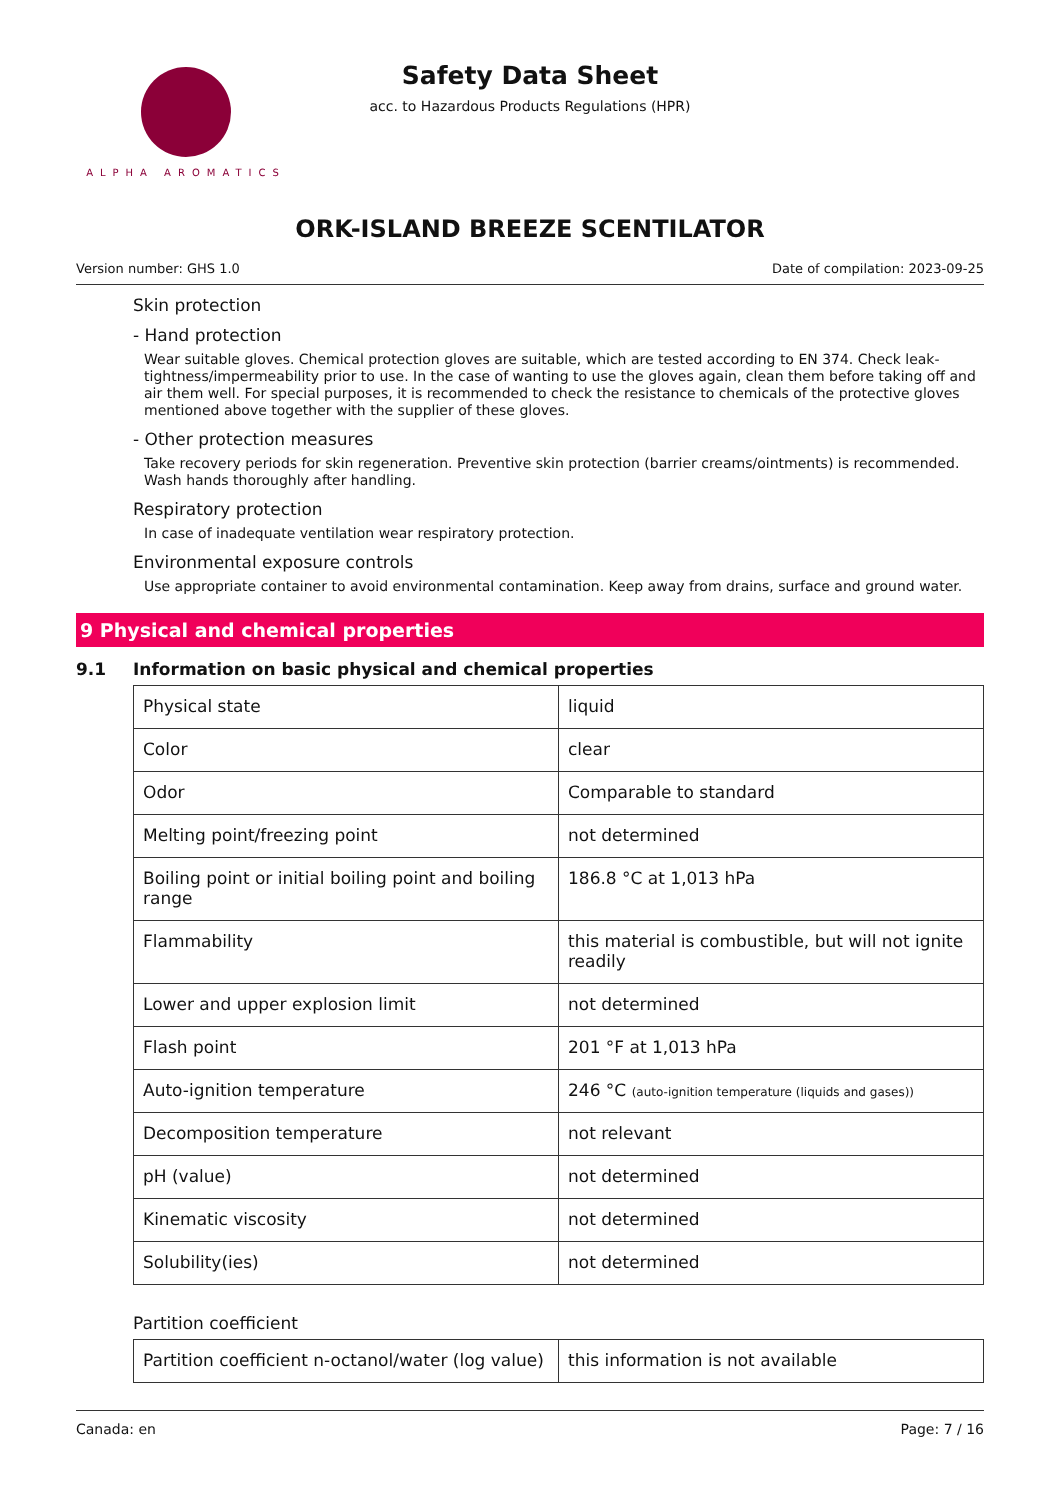ALPHA AROMATICS
Safety Data Sheet
acc. to Hazardous Products Regulations (HPR)
ORK-ISLAND BREEZE SCENTILATOR
Version number: GHS 1.0 Date of compilation: 2023-09-25
Skin protection
- Hand protection
Wear suitable gloves. Chemical protection gloves are suitable, which are tested according to EN 374. Check leak-tightness/impermeability prior to use. In the case of wanting to use the gloves again, clean them before taking off and air them well. For special purposes, it is recommended to check the resistance to chemicals of the protective gloves mentioned above together with the supplier of these gloves.
- Other protection measures
Take recovery periods for skin regeneration. Preventive skin protection (barrier creams/ointments) is recommended. Wash hands thoroughly after handling.
Respiratory protection
In case of inadequate ventilation wear respiratory protection.
Environmental exposure controls
Use appropriate container to avoid environmental contamination. Keep away from drains, surface and ground water.
9 Physical and chemical properties
9.1 Information on basic physical and chemical properties
| Physical state | liquid |
| Color | clear |
| Odor | Comparable to standard |
| Melting point/freezing point | not determined |
| Boiling point or initial boiling point and boiling range | 186.8 °C at 1,013 hPa |
| Flammability | this material is combustible, but will not ignite readily |
| Lower and upper explosion limit | not determined |
| Flash point | 201 °F at 1,013 hPa |
| Auto-ignition temperature | 246 °C (auto-ignition temperature (liquids and gases)) |
| Decomposition temperature | not relevant |
| pH (value) | not determined |
| Kinematic viscosity | not determined |
| Solubility(ies) | not determined |
Partition coefficient
| Partition coefficient n-octanol/water (log value) | this information is not available |
Canada: en Page: 7 / 16